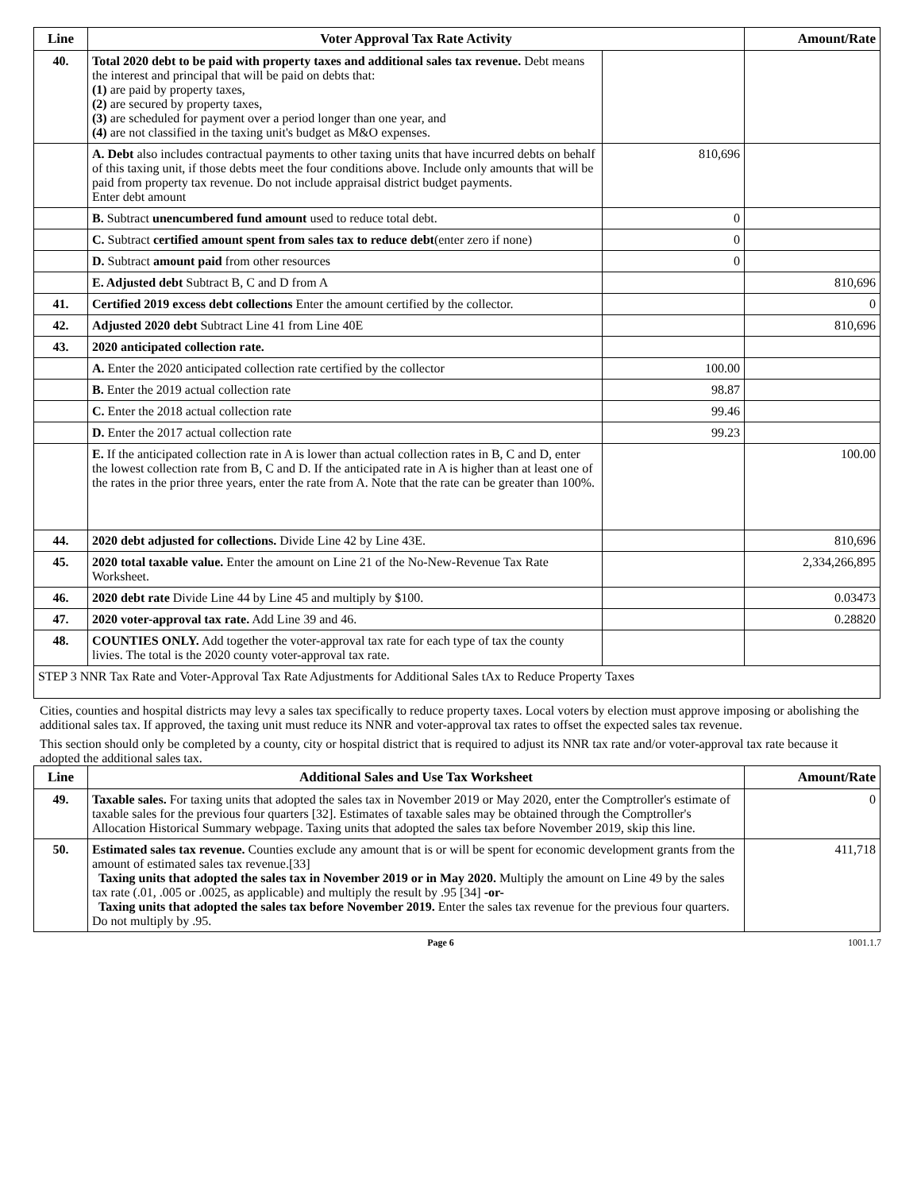| Line | Voter Approval Tax Rate Activity | | Amount/Rate |
| --- | --- | --- | --- |
| 40. | Total 2020 debt to be paid with property taxes and additional sales tax revenue. Debt means the interest and principal that will be paid on debts that: (1) are paid by property taxes, (2) are secured by property taxes, (3) are scheduled for payment over a period longer than one year, and (4) are not classified in the taxing unit's budget as M&O expenses. | | |
| | A. Debt also includes contractual payments to other taxing units that have incurred debts on behalf of this taxing unit, if those debts meet the four conditions above. Include only amounts that will be paid from property tax revenue. Do not include appraisal district budget payments. Enter debt amount | 810,696 | |
| | B. Subtract unencumbered fund amount used to reduce total debt. | 0 | |
| | C. Subtract certified amount spent from sales tax to reduce debt (enter zero if none) | 0 | |
| | D. Subtract amount paid from other resources | 0 | |
| | E. Adjusted debt Subtract B, C and D from A | | 810,696 |
| 41. | Certified 2019 excess debt collections Enter the amount certified by the collector. | | 0 |
| 42. | Adjusted 2020 debt Subtract Line 41 from Line 40E | | 810,696 |
| 43. | 2020 anticipated collection rate. | | |
| | A. Enter the 2020 anticipated collection rate certified by the collector | 100.00 | |
| | B. Enter the 2019 actual collection rate | 98.87 | |
| | C. Enter the 2018 actual collection rate | 99.46 | |
| | D. Enter the 2017 actual collection rate | 99.23 | |
| | E. If the anticipated collection rate in A is lower than actual collection rates in B, C and D, enter the lowest collection rate from B, C and D. If the anticipated rate in A is higher than at least one of the rates in the prior three years, enter the rate from A. Note that the rate can be greater than 100%. | | 100.00 |
| 44. | 2020 debt adjusted for collections. Divide Line 42 by Line 43E. | | 810,696 |
| 45. | 2020 total taxable value. Enter the amount on Line 21 of the No-New-Revenue Tax Rate Worksheet. | | 2,334,266,895 |
| 46. | 2020 debt rate Divide Line 44 by Line 45 and multiply by $100. | | 0.03473 |
| 47. | 2020 voter-approval tax rate. Add Line 39 and 46. | | 0.28820 |
| 48. | COUNTIES ONLY. Add together the voter-approval tax rate for each type of tax the county livies. The total is the 2020 county voter-approval tax rate. | | |
| STEP 3 NNR Tax Rate and Voter-Approval Tax Rate Adjustments for Additional Sales tAx to Reduce Property Taxes | | | |
Cities, counties and hospital districts may levy a sales tax specifically to reduce property taxes. Local voters by election must approve imposing or abolishing the additional sales tax. If approved, the taxing unit must reduce its NNR and voter-approval tax rates to offset the expected sales tax revenue.
This section should only be completed by a county, city or hospital district that is required to adjust its NNR tax rate and/or voter-approval tax rate because it adopted the additional sales tax.
| Line | Additional Sales and Use Tax Worksheet | Amount/Rate |
| --- | --- | --- |
| 49. | Taxable sales. For taxing units that adopted the sales tax in November 2019 or May 2020, enter the Comptroller's estimate of taxable sales for the previous four quarters [32]. Estimates of taxable sales may be obtained through the Comptroller's Allocation Historical Summary webpage. Taxing units that adopted the sales tax before November 2019, skip this line. | 0 |
| 50. | Estimated sales tax revenue. Counties exclude any amount that is or will be spent for economic development grants from the amount of estimated sales tax revenue.[33] Taxing units that adopted the sales tax in November 2019 or in May 2020. Multiply the amount on Line 49 by the sales tax rate (.01, .005 or .0025, as applicable) and multiply the result by .95 [34] -or- Taxing units that adopted the sales tax before November 2019. Enter the sales tax revenue for the previous four quarters. Do not multiply by .95. | 411,718 |
Page 6 1001.1.7